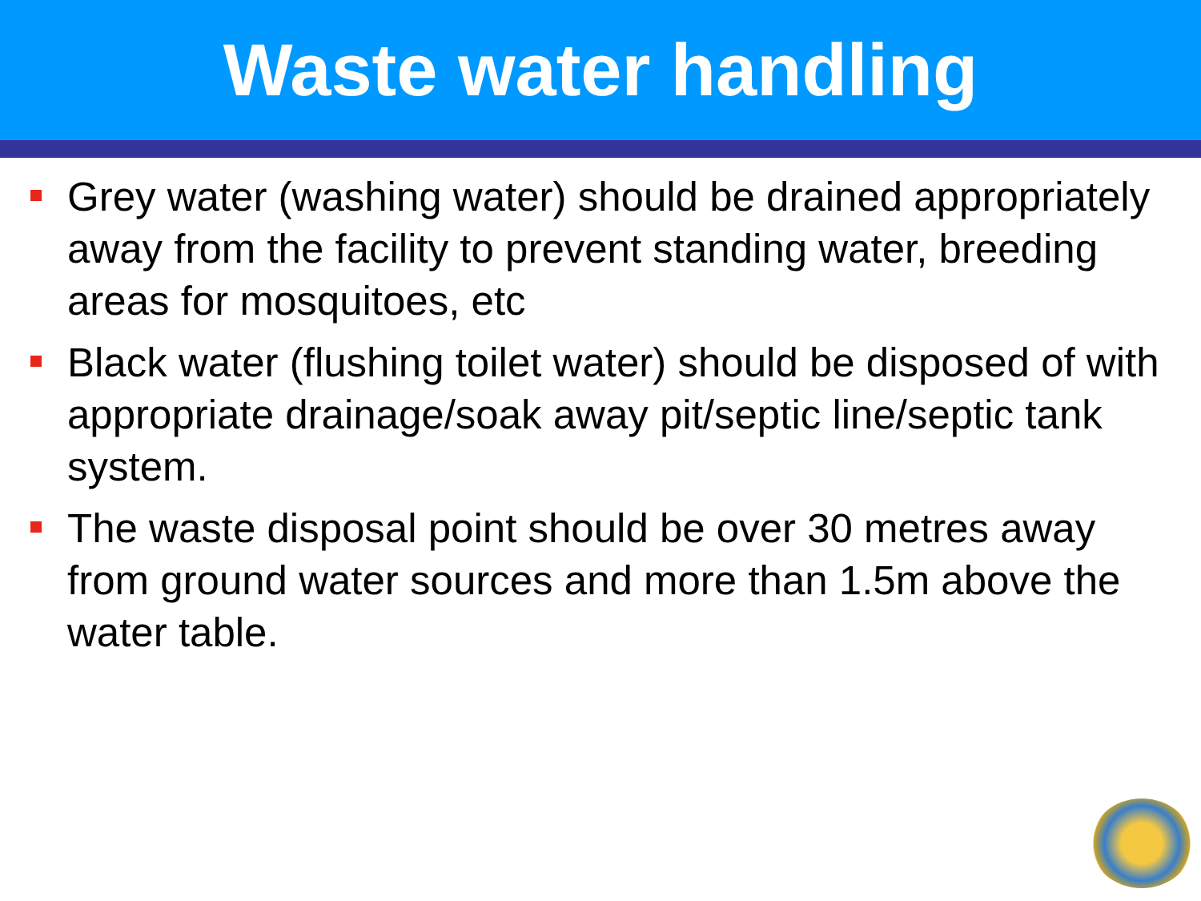Waste water handling
Grey water (washing water) should be drained appropriately away from the facility to prevent standing water, breeding areas for mosquitoes, etc
Black water (flushing toilet water) should be disposed of with appropriate drainage/soak away pit/septic line/septic tank system.
The waste disposal point should be over 30 metres away from ground water sources and more than 1.5m above the water table.